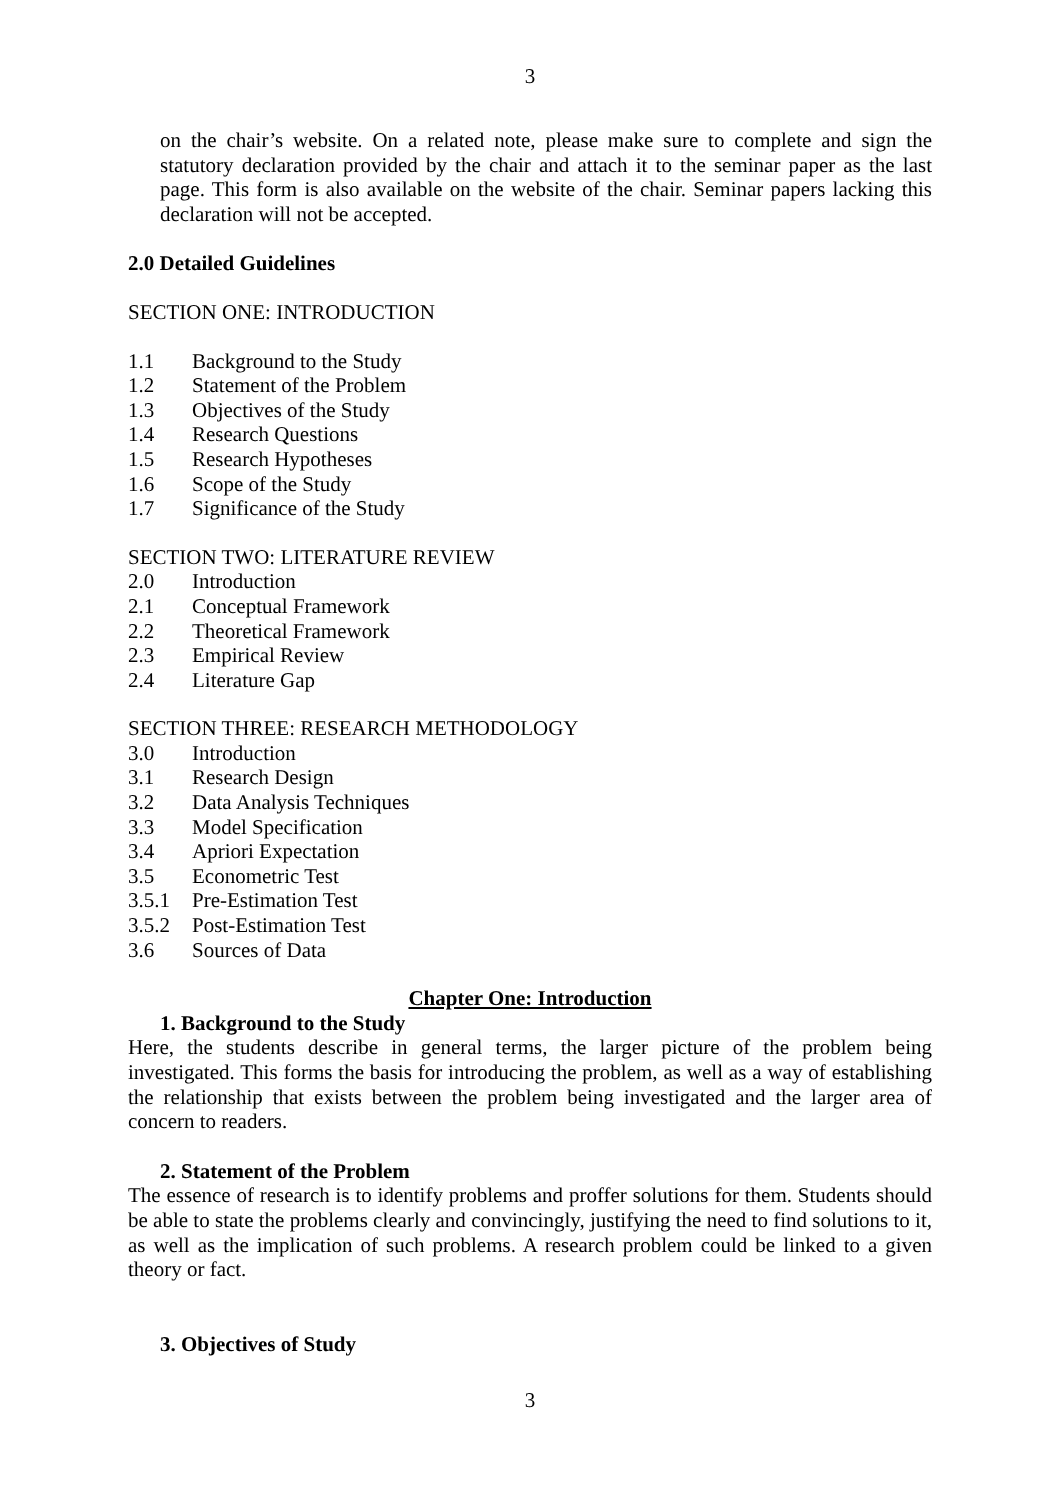3
on the chair’s website. On a related note, please make sure to complete and sign the statutory declaration provided by the chair and attach it to the seminar paper as the last page. This form is also available on the website of the chair. Seminar papers lacking this declaration will not be accepted.
2.0 Detailed Guidelines
SECTION ONE: INTRODUCTION
1.1 Background to the Study
1.2 Statement of the Problem
1.3 Objectives of the Study
1.4 Research Questions
1.5 Research Hypotheses
1.6 Scope of the Study
1.7 Significance of the Study
SECTION TWO: LITERATURE REVIEW
2.0 Introduction
2.1 Conceptual Framework
2.2 Theoretical Framework
2.3 Empirical Review
2.4 Literature Gap
SECTION THREE: RESEARCH METHODOLOGY
3.0 Introduction
3.1 Research Design
3.2 Data Analysis Techniques
3.3 Model Specification
3.4 Apriori Expectation
3.5 Econometric Test
3.5.1 Pre-Estimation Test
3.5.2 Post-Estimation Test
3.6 Sources of Data
Chapter One: Introduction
1. Background to the Study
Here, the students describe in general terms, the larger picture of the problem being investigated. This forms the basis for introducing the problem, as well as a way of establishing the relationship that exists between the problem being investigated and the larger area of concern to readers.
2. Statement of the Problem
The essence of research is to identify problems and proffer solutions for them. Students should be able to state the problems clearly and convincingly, justifying the need to find solutions to it, as well as the implication of such problems. A research problem could be linked to a given theory or fact.
3. Objectives of Study
3